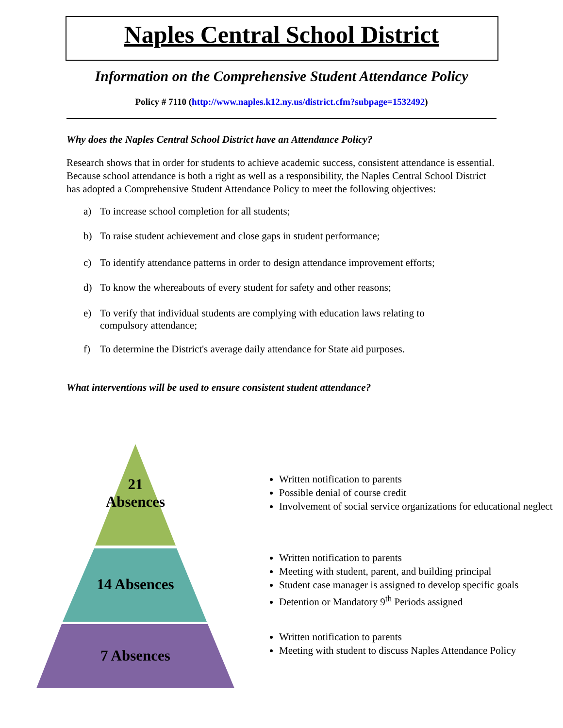Naples Central School District
Information on the Comprehensive Student Attendance Policy
Policy # 7110 (http://www.naples.k12.ny.us/district.cfm?subpage=1532492)
Why does the Naples Central School District have an Attendance Policy?
Research shows that in order for students to achieve academic success, consistent attendance is essential. Because school attendance is both a right as well as a responsibility, the Naples Central School District has adopted a Comprehensive Student Attendance Policy to meet the following objectives:
a) To increase school completion for all students;
b) To raise student achievement and close gaps in student performance;
c) To identify attendance patterns in order to design attendance improvement efforts;
d) To know the whereabouts of every student for safety and other reasons;
e) To verify that individual students are complying with education laws relating to compulsory attendance;
f) To determine the District's average daily attendance for State aid purposes.
What interventions will be used to ensure consistent student attendance?
21
Absences
14 Absences
7 Absences
Written notification to parents
Possible denial of course credit
Involvement of social service organizations for educational neglect
Written notification to parents
Meeting with student, parent, and building principal
Student case manager is assigned to develop specific goals
Detention or Mandatory 9<sup>th</sup> Periods assigned
Written notification to parents
Meeting with student to discuss Naples Attendance Policy